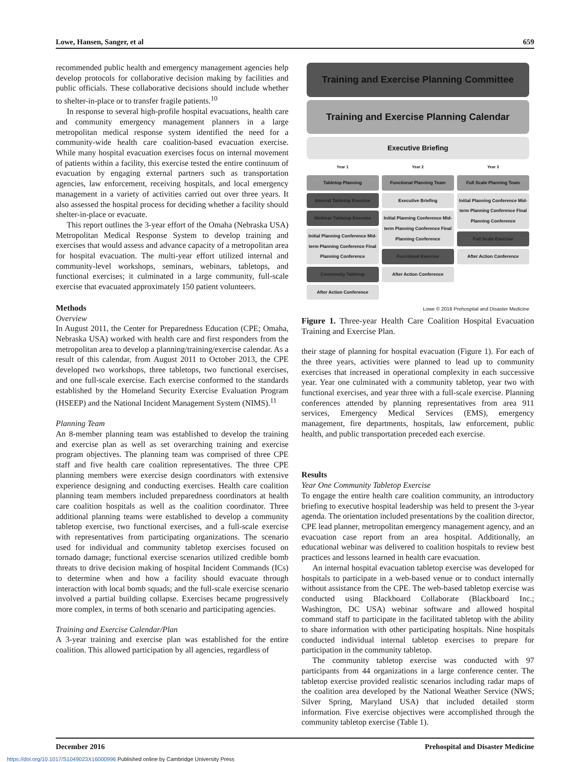Lowe, Hansen, Sanger, et al 659
recommended public health and emergency management agencies help develop protocols for collaborative decision making by facilities and public officials. These collaborative decisions should include whether to shelter-in-place or to transfer fragile patients.<sup>10</sup>
In response to several high-profile hospital evacuations, health care and community emergency management planners in a large metropolitan medical response system identified the need for a community-wide health care coalition-based evacuation exercise. While many hospital evacuation exercises focus on internal movement of patients within a facility, this exercise tested the entire continuum of evacuation by engaging external partners such as transportation agencies, law enforcement, receiving hospitals, and local emergency management in a variety of activities carried out over three years. It also assessed the hospital process for deciding whether a facility should shelter-in-place or evacuate.
This report outlines the 3-year effort of the Omaha (Nebraska USA) Metropolitan Medical Response System to develop training and exercises that would assess and advance capacity of a metropolitan area for hospital evacuation. The multi-year effort utilized internal and community-level workshops, seminars, webinars, tabletops, and functional exercises; it culminated in a large community, full-scale exercise that evacuated approximately 150 patient volunteers.
Methods
Overview
In August 2011, the Center for Preparedness Education (CPE; Omaha, Nebraska USA) worked with health care and first responders from the metropolitan area to develop a planning/training/exercise calendar. As a result of this calendar, from August 2011 to October 2013, the CPE developed two workshops, three tabletops, two functional exercises, and one full-scale exercise. Each exercise conformed to the standards established by the Homeland Security Exercise Evaluation Program (HSEEP) and the National Incident Management System (NIMS).<sup>11</sup>
Planning Team
An 8-member planning team was established to develop the training and exercise plan as well as set overarching training and exercise program objectives. The planning team was comprised of three CPE staff and five health care coalition representatives. The three CPE planning members were exercise design coordinators with extensive experience designing and conducting exercises. Health care coalition planning team members included preparedness coordinators at health care coalition hospitals as well as the coalition coordinator. Three additional planning teams were established to develop a community tabletop exercise, two functional exercises, and a full-scale exercise with representatives from participating organizations. The scenario used for individual and community tabletop exercises focused on tornado damage; functional exercise scenarios utilized credible bomb threats to drive decision making of hospital Incident Commands (ICs) to determine when and how a facility should evacuate through interaction with local bomb squads; and the full-scale exercise scenario involved a partial building collapse. Exercises became progressively more complex, in terms of both scenario and participating agencies.
Training and Exercise Calendar/Plan
A 3-year training and exercise plan was established for the entire coalition. This allowed participation by all agencies, regardless of
Training and Exercise Planning Committee
Training and Exercise Planning Calendar
Executive Briefing
Year 1
Tabletop Planning
Internal Tabletop Exercise
Webinar Tabletop Exercise
Initial Planning Conference Mid-term Planning Conference Final Planning Conference
Community Tabletop
After Action Conference
Year 2
Functional Planning Team
Executive Briefing
Initial Planning Conference Mid-term Planning Conference Final Planning Conference
Functional Exercise
After Action Conference
Year 3
Full Scale Planning Team
Initial Planning Conference Mid-term Planning Conference Final Planning Conference
Full Scale Exercise
After Action Conference
Lowe © 2016 Prehospital and Disaster Medicine
Figure 1. Three-year Health Care Coalition Hospital Evacuation Training and Exercise Plan.
their stage of planning for hospital evacuation (Figure 1). For each of the three years, activities were planned to lead up to community exercises that increased in operational complexity in each successive year. Year one culminated with a community tabletop, year two with functional exercises, and year three with a full-scale exercise. Planning conferences attended by planning representatives from area 911 services, Emergency Medical Services (EMS), emergency management, fire departments, hospitals, law enforcement, public health, and public transportation preceded each exercise.
Results
Year One Community Tabletop Exercise
To engage the entire health care coalition community, an introductory briefing to executive hospital leadership was held to present the 3-year agenda. The orientation included presentations by the coalition director, CPE lead planner, metropolitan emergency management agency, and an evacuation case report from an area hospital. Additionally, an educational webinar was delivered to coalition hospitals to review best practices and lessons learned in health care evacuation.
An internal hospital evacuation tabletop exercise was developed for hospitals to participate in a web-based venue or to conduct internally without assistance from the CPE. The web-based tabletop exercise was conducted using Blackboard Collaborate (Blackboard Inc.; Washington, DC USA) webinar software and allowed hospital command staff to participate in the facilitated tabletop with the ability to share information with other participating hospitals. Nine hospitals conducted individual internal tabletop exercises to prepare for participation in the community tabletop.
The community tabletop exercise was conducted with 97 participants from 44 organizations in a large conference center. The tabletop exercise provided realistic scenarios including radar maps of the coalition area developed by the National Weather Service (NWS; Silver Spring, Maryland USA) that included detailed storm information. Five exercise objectives were accomplished through the community tabletop exercise (Table 1).
December 2016 Prehospital and Disaster Medicine
https://doi.org/10.1017/S1049023X16000996 Published online by Cambridge University Press